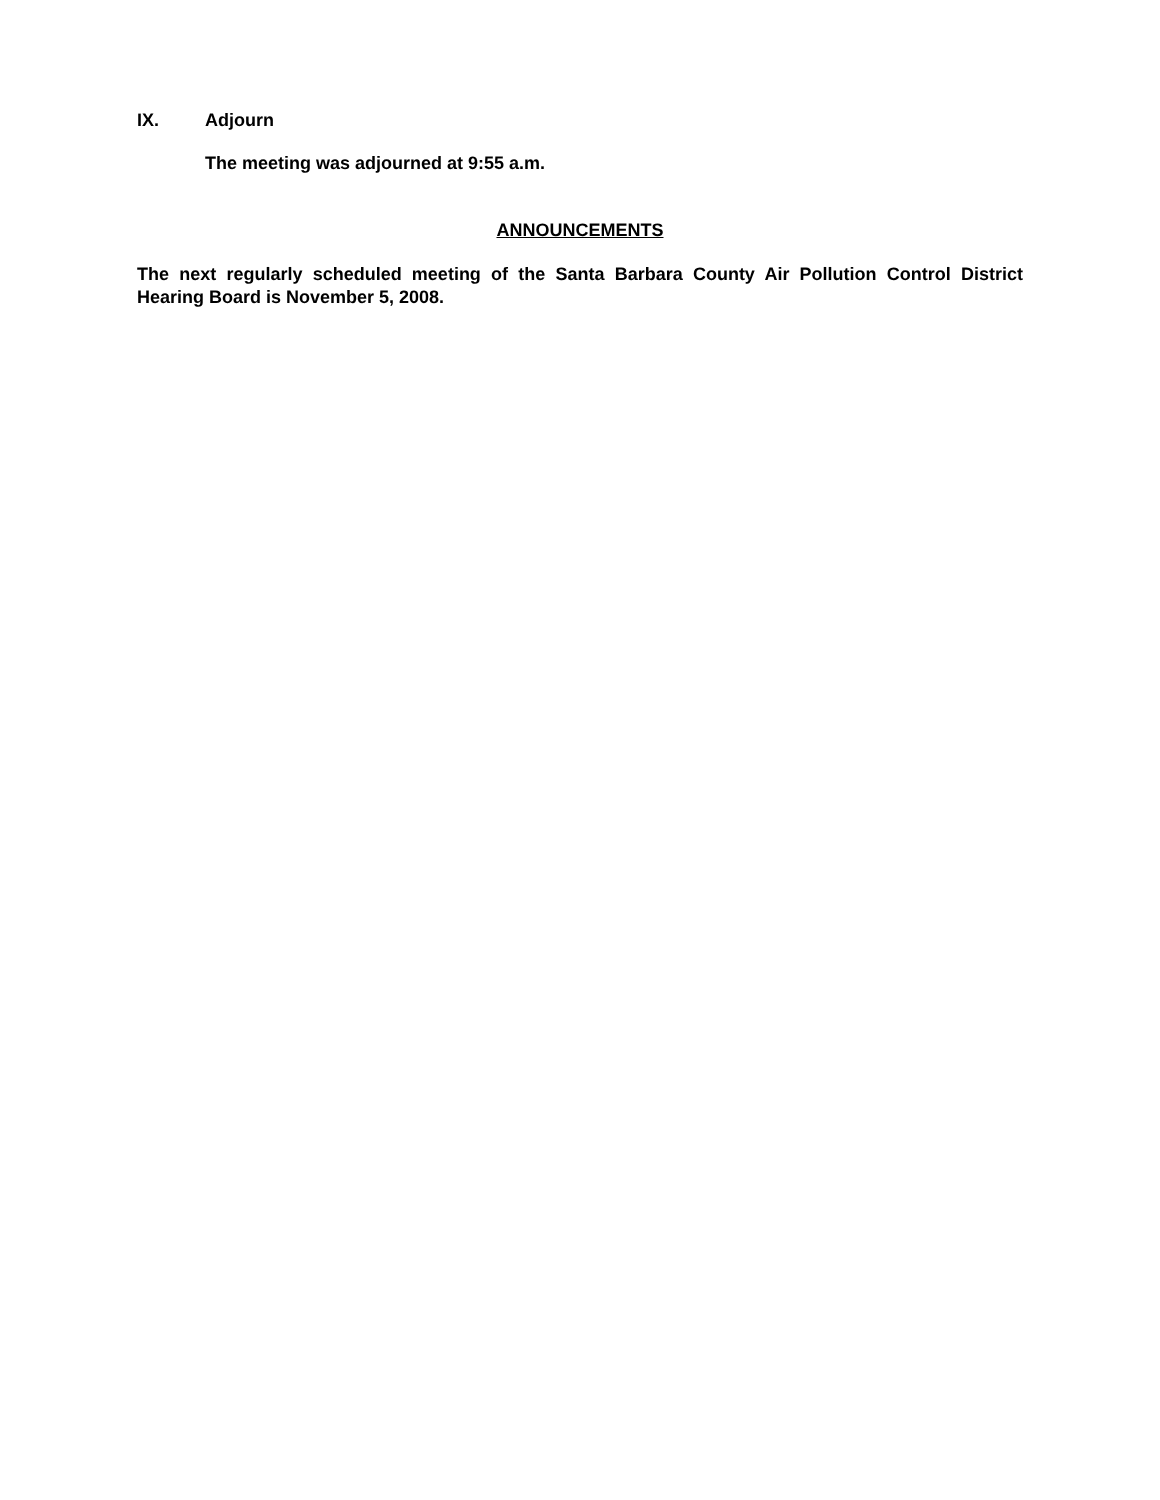IX. Adjourn
The meeting was adjourned at 9:55 a.m.
ANNOUNCEMENTS
The next regularly scheduled meeting of the Santa Barbara County Air Pollution Control District Hearing Board is November 5, 2008.